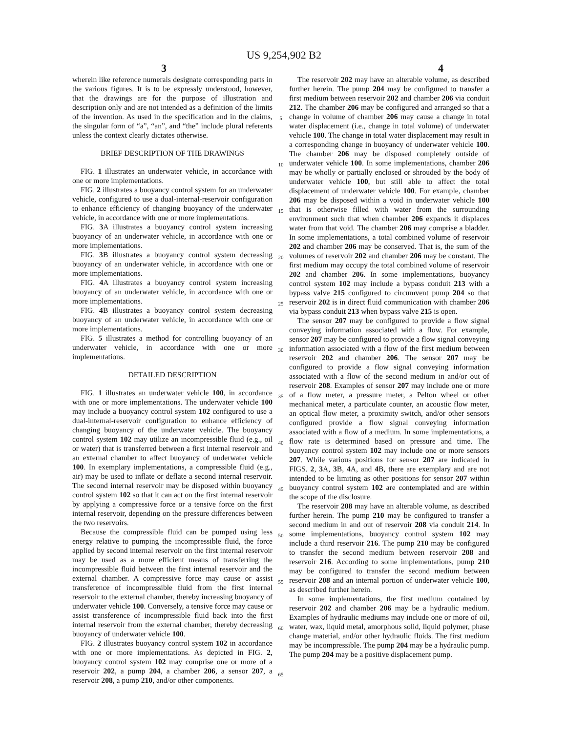US 9,254,902 B2
3 4
wherein like reference numerals designate corresponding parts in the various figures. It is to be expressly understood, however, that the drawings are for the purpose of illustration and description only and are not intended as a definition of the limits of the invention. As used in the specification and in the claims, the singular form of “a”, “an”, and “the” include plural referents unless the context clearly dictates otherwise.
BRIEF DESCRIPTION OF THE DRAWINGS
FIG. 1 illustrates an underwater vehicle, in accordance with one or more implementations.
FIG. 2 illustrates a buoyancy control system for an underwater vehicle, configured to use a dual-internal-reservoir configuration to enhance efficiency of changing buoyancy of the underwater vehicle, in accordance with one or more implementations.
FIG. 3 A illustrates a buoyancy control system increasing buoyancy of an underwater vehicle, in accordance with one or more implementations.
FIG. 3 B illustrates a buoyancy control system decreasing buoyancy of an underwater vehicle, in accordance with one or more implementations.
FIG. 4 A illustrates a buoyancy control system increasing buoyancy of an underwater vehicle, in accordance with one or more implementations.
FIG. 4 B illustrates a buoyancy control system decreasing buoyancy of an underwater vehicle, in accordance with one or more implementations.
FIG. 5 illustrates a method for controlling buoyancy of an underwater vehicle, in accordance with one or more implementations.
DETAILED DESCRIPTION
FIG. 1 illustrates an underwater vehicle 100, in accordance with one or more implementations. The underwater vehicle 100 may include a buoyancy control system 102 configured to use a dual-internal-reservoir configuration to enhance efficiency of changing buoyancy of the underwater vehicle. The buoyancy control system 102 may utilize an incompressible fluid (e.g., oil or water) that is transferred between a first internal reservoir and an external chamber to affect buoyancy of underwater vehicle 100. In exemplary implementations, a compressible fluid (e.g., air) may be used to inflate or deflate a second internal reservoir. The second internal reservoir may be disposed within buoyancy control system 102 so that it can act on the first internal reservoir by applying a compressive force or a tensive force on the first internal reservoir, depending on the pressure differences between the two reservoirs.
Because the compressible fluid can be pumped using less energy relative to pumping the incompressible fluid, the force applied by second internal reservoir on the first internal reservoir may be used as a more efficient means of transferring the incompressible fluid between the first internal reservoir and the external chamber. A compressive force may cause or assist transference of incompressible fluid from the first internal reservoir to the external chamber, thereby increasing buoyancy of underwater vehicle 100. Conversely, a tensive force may cause or assist transference of incompressible fluid back into the first internal reservoir from the external chamber, thereby decreasing buoyancy of underwater vehicle 100.
FIG. 2 illustrates buoyancy control system 102 in accordance with one or more implementations. As depicted in FIG. 2, buoyancy control system 102 may comprise one or more of a reservoir 202, a pump 204, a chamber 206, a sensor 207, a reservoir 208, a pump 210, and/or other components.
5
10
15
20
25
30
35
40
45
50
55
60
65
The reservoir 202 may have an alterable volume, as described further herein. The pump 204 may be configured to transfer a first medium between reservoir 202 and chamber 206 via conduit 212. The chamber 206 may be configured and arranged so that a change in volume of chamber 206 may cause a change in total water displacement (i.e., change in total volume) of underwater vehicle 100. The change in total water displacement may result in a corresponding change in buoyancy of underwater vehicle 100. The chamber 206 may be disposed completely outside of underwater vehicle 100. In some implementations, chamber 206 may be wholly or partially enclosed or shrouded by the body of underwater vehicle 100, but still able to affect the total displacement of underwater vehicle 100. For example, chamber 206 may be disposed within a void in underwater vehicle 100 that is otherwise filled with water from the surrounding environment such that when chamber 206 expands it displaces water from that void. The chamber 206 may comprise a bladder. In some implementations, a total combined volume of reservoir 202 and chamber 206 may be conserved. That is, the sum of the volumes of reservoir 202 and chamber 206 may be constant. The first medium may occupy the total combined volume of reservoir 202 and chamber 206. In some implementations, buoyancy control system 102 may include a bypass conduit 213 with a bypass valve 215 configured to circumvent pump 204 so that reservoir 202 is in direct fluid communication with chamber 206 via bypass conduit 213 when bypass valve 215 is open.
The sensor 207 may be configured to provide a flow signal conveying information associated with a flow. For example, sensor 207 may be configured to provide a flow signal conveying information associated with a flow of the first medium between reservoir 202 and chamber 206. The sensor 207 may be configured to provide a flow signal conveying information associated with a flow of the second medium in and/or out of reservoir 208. Examples of sensor 207 may include one or more of a flow meter, a pressure meter, a Pelton wheel or other mechanical meter, a particulate counter, an acoustic flow meter, an optical flow meter, a proximity switch, and/or other sensors configured provide a flow signal conveying information associated with a flow of a medium. In some implementations, a flow rate is determined based on pressure and time. The buoyancy control system 102 may include one or more sensors 207. While various positions for sensor 207 are indicated in FIGS. 2, 3 A, 3 B, 4 A, and 4 B, there are exemplary and are not intended to be limiting as other positions for sensor 207 within buoyancy control system 102 are contemplated and are within the scope of the disclosure.
The reservoir 208 may have an alterable volume, as described further herein. The pump 210 may be configured to transfer a second medium in and out of reservoir 208 via conduit 214. In some implementations, buoyancy control system 102 may include a third reservoir 216. The pump 210 may be configured to transfer the second medium between reservoir 208 and reservoir 216. According to some implementations, pump 210 may be configured to transfer the second medium between reservoir 208 and an internal portion of underwater vehicle 100, as described further herein.
In some implementations, the first medium contained by reservoir 202 and chamber 206 may be a hydraulic medium. Examples of hydraulic mediums may include one or more of oil, water, wax, liquid metal, amorphous solid, liquid polymer, phase change material, and/or other hydraulic fluids. The first medium may be incompressible. The pump 204 may be a hydraulic pump. The pump 204 may be a positive displacement pump.